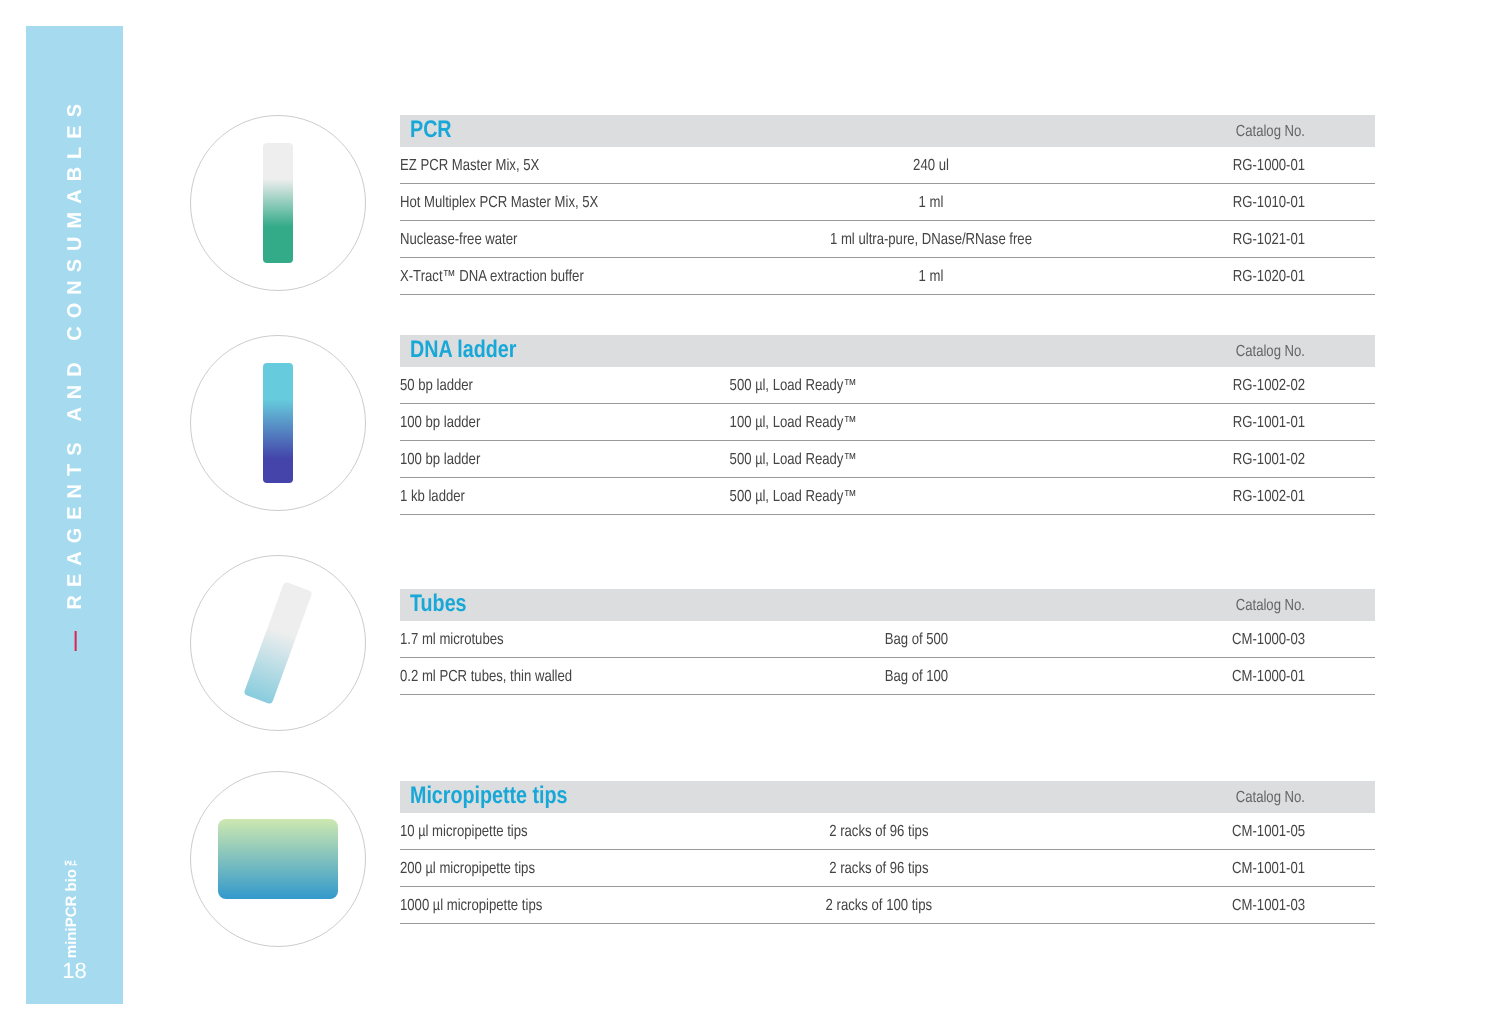— REAGENTS AND CONSUMABLES
miniPCR bio™
18
| PCR | | Catalog No. |
| --- | --- | --- |
| EZ PCR Master Mix, 5X | 240 ul | RG-1000-01 |
| Hot Multiplex PCR Master Mix, 5X | 1 ml | RG-1010-01 |
| Nuclease-free water | 1 ml ultra-pure, DNase/RNase free | RG-1021-01 |
| X-Tract™ DNA extraction buffer | 1 ml | RG-1020-01 |
| DNA ladder | | Catalog No. |
| --- | --- | --- |
| 50 bp ladder | 500 µl, Load Ready™ | RG-1002-02 |
| 100 bp ladder | 100 µl, Load Ready™ | RG-1001-01 |
| 100 bp ladder | 500 µl, Load Ready™ | RG-1001-02 |
| 1 kb ladder | 500 µl, Load Ready™ | RG-1002-01 |
| Tubes | | Catalog No. |
| --- | --- | --- |
| 1.7 ml microtubes | Bag of 500 | CM-1000-03 |
| 0.2 ml PCR tubes, thin walled | Bag of 100 | CM-1000-01 |
| Micropipette tips | | Catalog No. |
| --- | --- | --- |
| 10 µl micropipette tips | 2 racks of 96 tips | CM-1001-05 |
| 200 µl micropipette tips | 2 racks of 96 tips | CM-1001-01 |
| 1000 µl micropipette tips | 2 racks of 100 tips | CM-1001-03 |